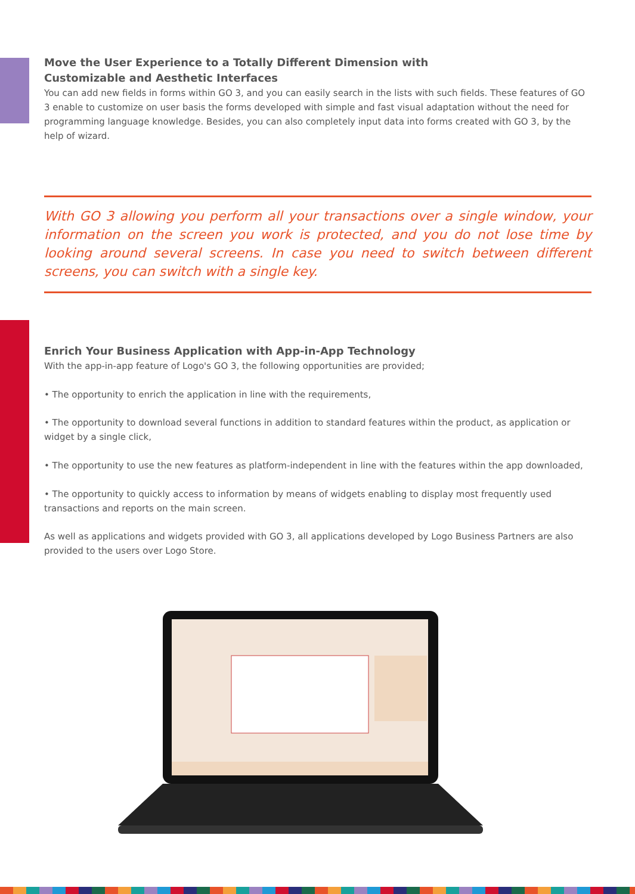Move the User Experience to a Totally Different Dimension with
Customizable and Aesthetic Interfaces
You can add new fields in forms within GO 3, and you can easily search in the lists with such fields. These features of GO 3 enable to customize on user basis the forms developed with simple and fast visual adaptation without the need for programming language knowledge. Besides, you can also completely input data into forms created with GO 3, by the help of wizard.
With GO 3 allowing you perform all your transactions over a single window, your information on the screen you work is protected, and you do not lose time by looking around several screens. In case you need to switch between different screens, you can switch with a single key.
Enrich Your Business Application with App-in-App Technology
With the app-in-app feature of Logo's GO 3, the following opportunities are provided;
• The opportunity to enrich the application in line with the requirements,
• The opportunity to download several functions in addition to standard features within the product, as application or widget by a single click,
• The opportunity to use the new features as platform-independent in line with the features within the app downloaded,
• The opportunity to quickly access to information by means of widgets enabling to display most frequently used transactions and reports on the main screen.
As well as applications and widgets provided with GO 3, all applications developed by Logo Business Partners are also provided to the users over Logo Store.